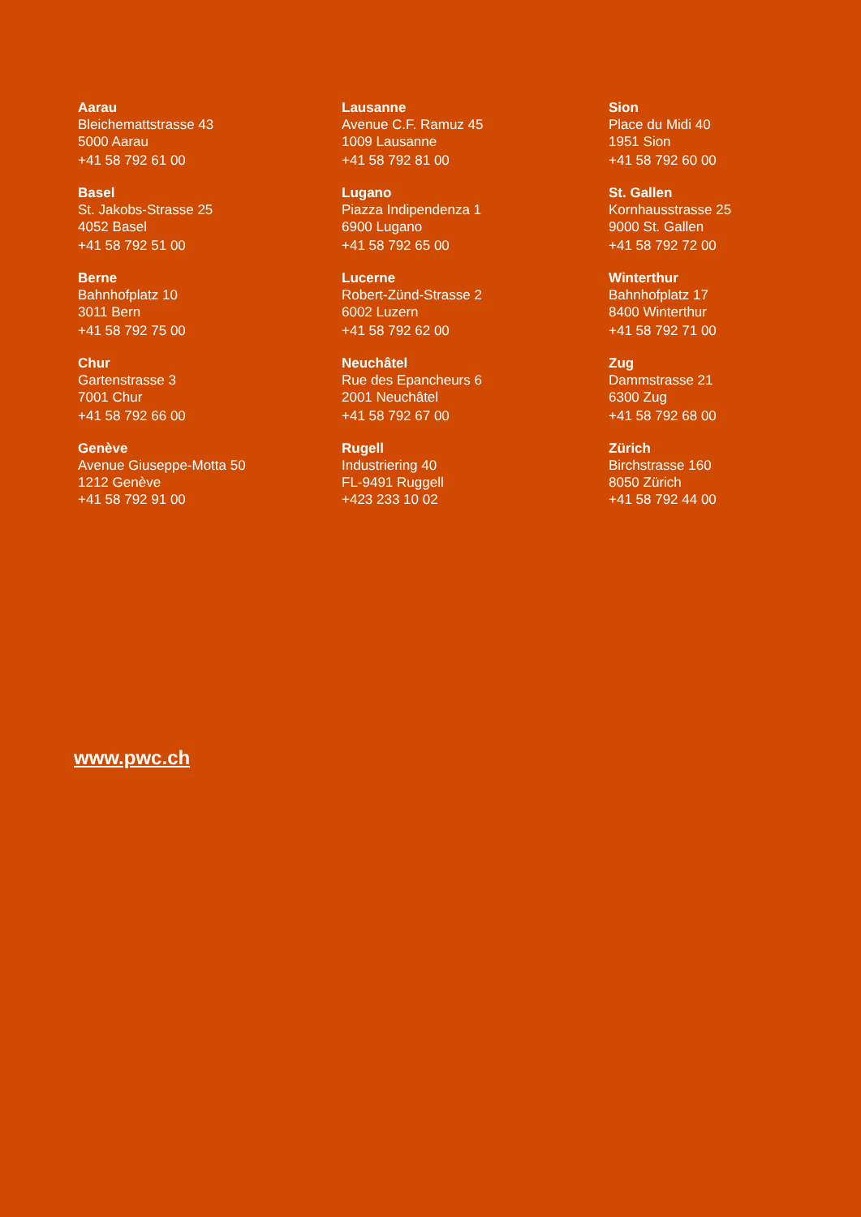Aarau
Bleichemattstrasse 43
5000 Aarau
+41 58 792 61 00
Lausanne
Avenue C.F. Ramuz 45
1009 Lausanne
+41 58 792 81 00
Sion
Place du Midi 40
1951 Sion
+41 58 792 60 00
Basel
St. Jakobs-Strasse 25
4052 Basel
+41 58 792 51 00
Lugano
Piazza Indipendenza 1
6900 Lugano
+41 58 792 65 00
St. Gallen
Kornhausstrasse 25
9000 St. Gallen
+41 58 792 72 00
Berne
Bahnhofplatz 10
3011 Bern
+41 58 792 75 00
Lucerne
Robert-Zünd-Strasse 2
6002 Luzern
+41 58 792 62 00
Winterthur
Bahnhofplatz 17
8400 Winterthur
+41 58 792 71 00
Chur
Gartenstrasse 3
7001 Chur
+41 58 792 66 00
Neuchâtel
Rue des Epancheurs 6
2001 Neuchâtel
+41 58 792 67 00
Zug
Dammstrasse 21
6300 Zug
+41 58 792 68 00
Genève
Avenue Giuseppe-Motta 50
1212 Genève
+41 58 792 91 00
Rugell
Industriering 40
FL-9491 Ruggell
+423 233 10 02
Zürich
Birchstrasse 160
8050 Zürich
+41 58 792 44 00
www.pwc.ch